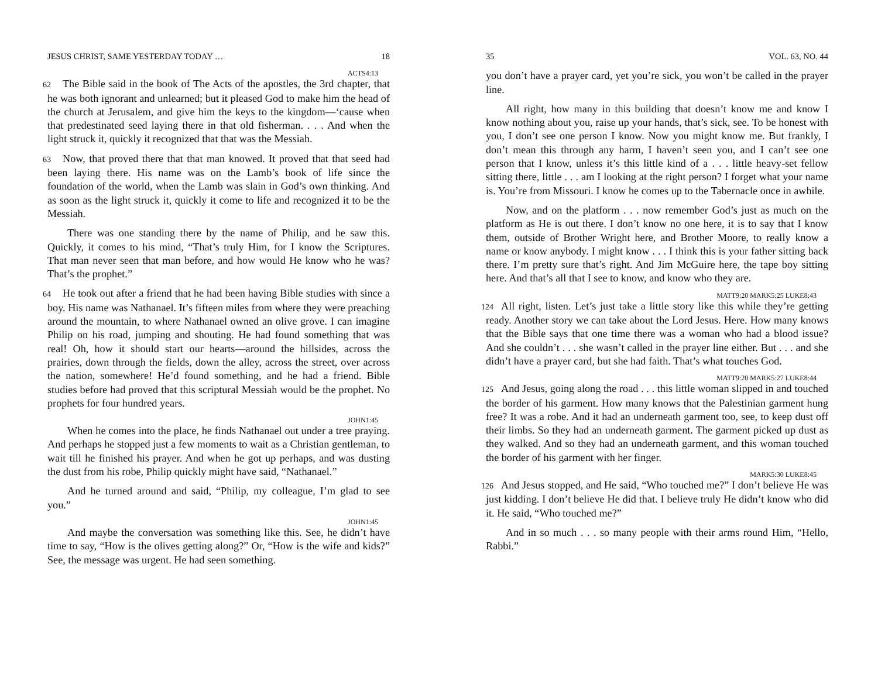JESUS CHRIST, SAME YESTERDAY TODAY … 18
ACTS4:13
62 The Bible said in the book of The Acts of the apostles, the 3rd chapter, that he was both ignorant and unlearned; but it pleased God to make him the head of the church at Jerusalem, and give him the keys to the kingdom—‘cause when that predestinated seed laying there in that old fisherman. . . . And when the light struck it, quickly it recognized that that was the Messiah.
63 Now, that proved there that that man knowed. It proved that that seed had been laying there. His name was on the Lamb’s book of life since the foundation of the world, when the Lamb was slain in God’s own thinking. And as soon as the light struck it, quickly it come to life and recognized it to be the Messiah.
There was one standing there by the name of Philip, and he saw this. Quickly, it comes to his mind, “That’s truly Him, for I know the Scriptures. That man never seen that man before, and how would He know who he was? That’s the prophet.”
64 He took out after a friend that he had been having Bible studies with since a boy. His name was Nathanael. It’s fifteen miles from where they were preaching around the mountain, to where Nathanael owned an olive grove. I can imagine Philip on his road, jumping and shouting. He had found something that was real! Oh, how it should start our hearts—around the hillsides, across the prairies, down through the fields, down the alley, across the street, over across the nation, somewhere! He’d found something, and he had a friend. Bible studies before had proved that this scriptural Messiah would be the prophet. No prophets for four hundred years.
JOHN1:45
When he comes into the place, he finds Nathanael out under a tree praying. And perhaps he stopped just a few moments to wait as a Christian gentleman, to wait till he finished his prayer. And when he got up perhaps, and was dusting the dust from his robe, Philip quickly might have said, “Nathanael.”
And he turned around and said, “Philip, my colleague, I’m glad to see you.”
JOHN1:45
And maybe the conversation was something like this. See, he didn’t have time to say, “How is the olives getting along?” Or, “How is the wife and kids?” See, the message was urgent. He had seen something.
35 VOL. 63, NO. 44
you don’t have a prayer card, yet you’re sick, you won’t be called in the prayer line.
All right, how many in this building that doesn’t know me and know I know nothing about you, raise up your hands, that’s sick, see. To be honest with you, I don’t see one person I know. Now you might know me. But frankly, I don’t mean this through any harm, I haven’t seen you, and I can’t see one person that I know, unless it’s this little kind of a . . . little heavy-set fellow sitting there, little . . . am I looking at the right person? I forget what your name is. You’re from Missouri. I know he comes up to the Tabernacle once in awhile.
Now, and on the platform . . . now remember God’s just as much on the platform as He is out there. I don’t know no one here, it is to say that I know them, outside of Brother Wright here, and Brother Moore, to really know a name or know anybody. I might know . . . I think this is your father sitting back there. I’m pretty sure that’s right. And Jim McGuire here, the tape boy sitting here. And that’s all that I see to know, and know who they are.
MATT9:20 MARK5:25 LUKE8:43
124 All right, listen. Let’s just take a little story like this while they’re getting ready. Another story we can take about the Lord Jesus. Here. How many knows that the Bible says that one time there was a woman who had a blood issue? And she couldn’t . . . she wasn’t called in the prayer line either. But . . . and she didn’t have a prayer card, but she had faith. That’s what touches God.
MATT9:20 MARK5:27 LUKE8:44
125 And Jesus, going along the road . . . this little woman slipped in and touched the border of his garment. How many knows that the Palestinian garment hung free? It was a robe. And it had an underneath garment too, see, to keep dust off their limbs. So they had an underneath garment. The garment picked up dust as they walked. And so they had an underneath garment, and this woman touched the border of his garment with her finger.
MARK5:30 LUKE8:45
126 And Jesus stopped, and He said, “Who touched me?” I don’t believe He was just kidding. I don’t believe He did that. I believe truly He didn’t know who did it. He said, “Who touched me?”
And in so much . . . so many people with their arms round Him, “Hello, Rabbi.”